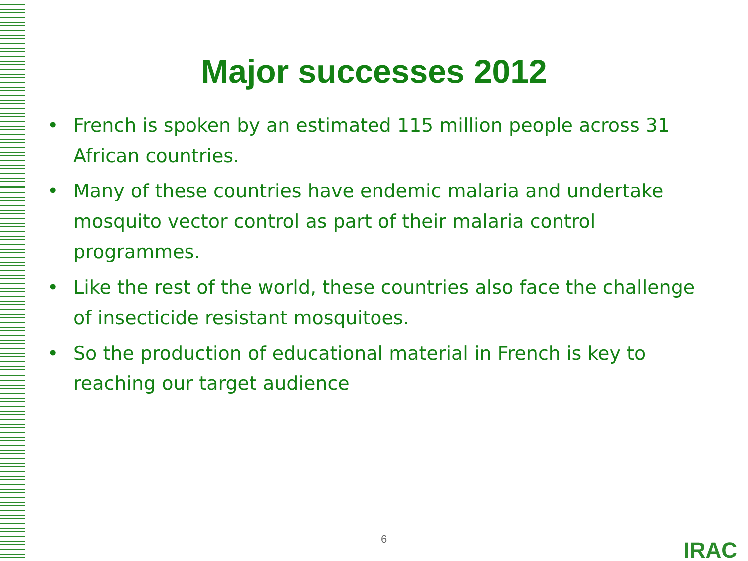Major successes 2012
• French is spoken by an estimated 115 million people across 31 African countries.
• Many of these countries have endemic malaria and undertake mosquito vector control as part of their malaria control programmes.
• Like the rest of the world, these countries also face the challenge of insecticide resistant mosquitoes.
• So the production of educational material in French is key to reaching our target audience
6 IRAC